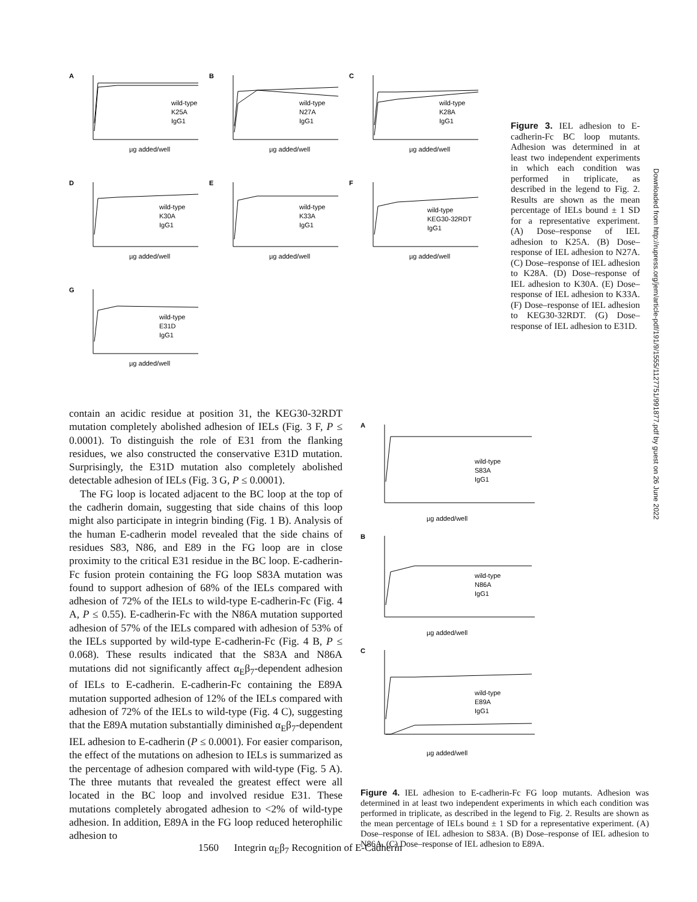A
wild-type
K25A
IgG1
µg added/well
B
wild-type
N27A
IgG1
µg added/well
C
wild-type
K28A
IgG1
µg added/well
D
wild-type
K30A
IgG1
µg added/well
E
wild-type
K33A
IgG1
µg added/well
F
wild-type
KEG30-32RDT
IgG1
µg added/well
G
wild-type
E31D
IgG1
µg added/well
Figure 3. IEL adhesion to E-cadherin-Fc BC loop mutants. Adhesion was determined in at least two independent experiments in which each condition was performed in triplicate, as described in the legend to Fig. 2. Results are shown as the mean percentage of IELs bound ± 1 SD for a representative experiment. (A) Dose–response of IEL adhesion to K25A. (B) Dose–response of IEL adhesion to N27A. (C) Dose–response of IEL adhesion to K28A. (D) Dose–response of IEL adhesion to K30A. (E) Dose–response of IEL adhesion to K33A. (F) Dose–response of IEL adhesion to KEG30-32RDT. (G) Dose–response of IEL adhesion to E31D.
contain an acidic residue at position 31, the KEG30-32RDT mutation completely abolished adhesion of IELs (Fig. 3 F, P ≤ 0.0001). To distinguish the role of E31 from the flanking residues, we also constructed the conservative E31D mutation. Surprisingly, the E31D mutation also completely abolished detectable adhesion of IELs (Fig. 3 G, P ≤ 0.0001).
The FG loop is located adjacent to the BC loop at the top of the cadherin domain, suggesting that side chains of this loop might also participate in integrin binding (Fig. 1 B). Analysis of the human E-cadherin model revealed that the side chains of residues S83, N86, and E89 in the FG loop are in close proximity to the critical E31 residue in the BC loop. E-cadherin-Fc fusion protein containing the FG loop S83A mutation was found to support adhesion of 68% of the IELs compared with adhesion of 72% of the IELs to wild-type E-cadherin-Fc (Fig. 4 A, P ≤ 0.55). E-cadherin-Fc with the N86A mutation supported adhesion of 57% of the IELs compared with adhesion of 53% of the IELs supported by wild-type E-cadherin-Fc (Fig. 4 B, P ≤ 0.068). These results indicated that the S83A and N86A mutations did not significantly affect α<sub>E</sub>β<sub>7</sub>-dependent adhesion of IELs to E-cadherin. E-cadherin-Fc containing the E89A mutation supported adhesion of 12% of the IELs compared with adhesion of 72% of the IELs to wild-type (Fig. 4 C), suggesting that the E89A mutation substantially diminished α<sub>E</sub>β<sub>7</sub>-dependent IEL adhesion to E-cadherin (P ≤ 0.0001). For easier comparison, the effect of the mutations on adhesion to IELs is summarized as the percentage of adhesion compared with wild-type (Fig. 5 A). The three mutants that revealed the greatest effect were all located in the BC loop and involved residue E31. These mutations completely abrogated adhesion to <2% of wild-type adhesion. In addition, E89A in the FG loop reduced heterophilic adhesion to
A
wild-type
S83A
IgG1
µg added/well
B
wild-type
N86A
IgG1
µg added/well
C
wild-type
E89A
IgG1
µg added/well
Figure 4. IEL adhesion to E-cadherin-Fc FG loop mutants. Adhesion was determined in at least two independent experiments in which each condition was performed in triplicate, as described in the legend to Fig. 2. Results are shown as the mean percentage of IELs bound ± 1 SD for a representative experiment. (A) Dose–response of IEL adhesion to S83A. (B) Dose–response of IEL adhesion to N86A. (C) Dose–response of IEL adhesion to E89A.
1560 Integrin α<sub>E</sub>β<sub>7</sub> Recognition of E-Cadherin
Downloaded from http://rupress.org/jem/article-pdf/191/9/1555/1127751/991877.pdf by guest on 26 June 2022